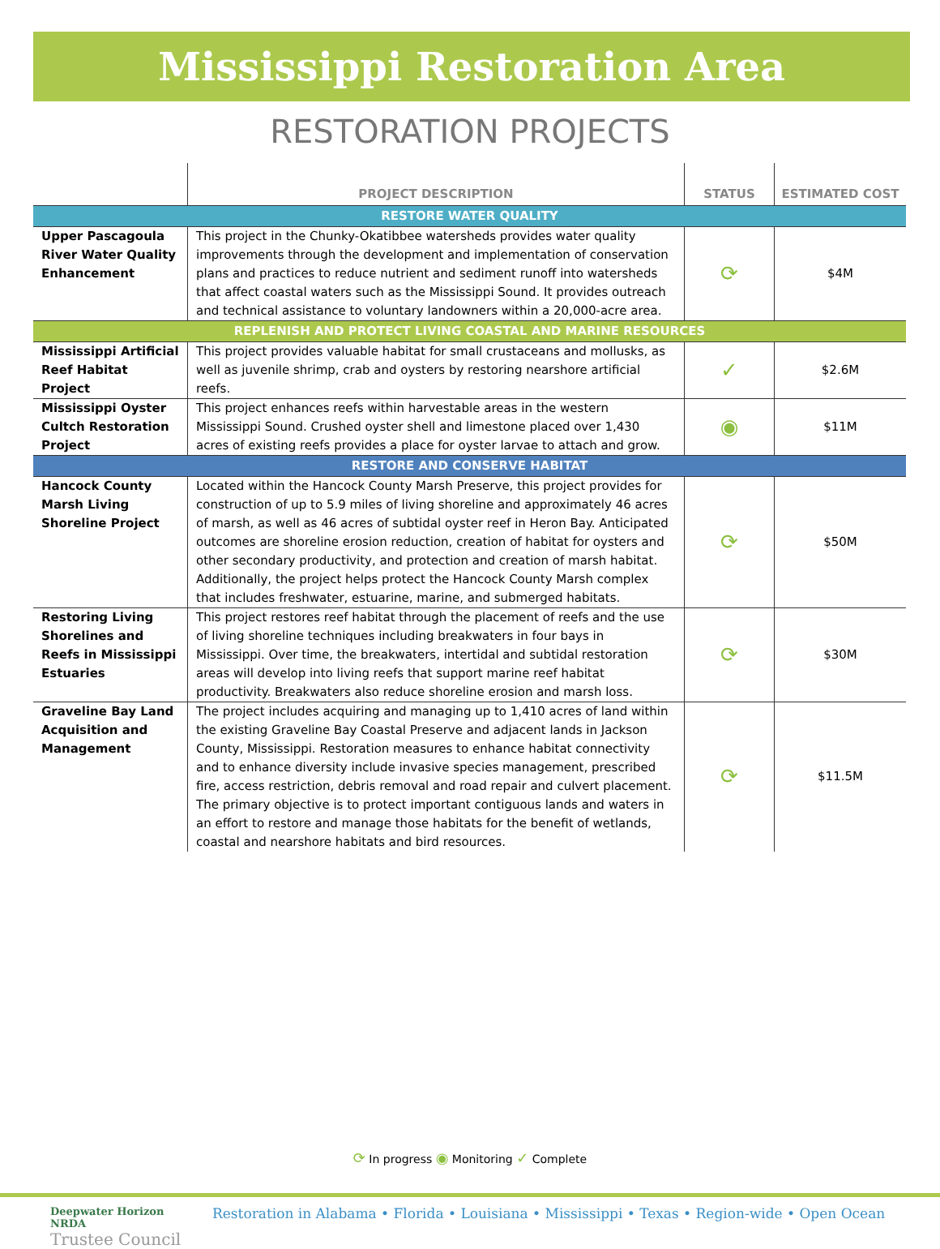Mississippi Restoration Area
RESTORATION PROJECTS
| | PROJECT DESCRIPTION | STATUS | ESTIMATED COST |
| --- | --- | --- | --- |
| RESTORE WATER QUALITY | | | |
| Upper Pascagoula River Water Quality Enhancement | This project in the Chunky-Okatibbee watersheds provides water quality improvements through the development and implementation of conservation plans and practices to reduce nutrient and sediment runoff into watersheds that affect coastal waters such as the Mississippi Sound. It provides outreach and technical assistance to voluntary landowners within a 20,000-acre area. | ⟳ | $4M |
| REPLENISH AND PROTECT LIVING COASTAL AND MARINE RESOURCES | | | |
| Mississippi Artificial Reef Habitat Project | This project provides valuable habitat for small crustaceans and mollusks, as well as juvenile shrimp, crab and oysters by restoring nearshore artificial reefs. | ✓ | $2.6M |
| Mississippi Oyster Cultch Restoration Project | This project enhances reefs within harvestable areas in the western Mississippi Sound. Crushed oyster shell and limestone placed over 1,430 acres of existing reefs provides a place for oyster larvae to attach and grow. | ◉ | $11M |
| RESTORE AND CONSERVE HABITAT | | | |
| Hancock County Marsh Living Shoreline Project | Located within the Hancock County Marsh Preserve, this project provides for construction of up to 5.9 miles of living shoreline and approximately 46 acres of marsh, as well as 46 acres of subtidal oyster reef in Heron Bay. Anticipated outcomes are shoreline erosion reduction, creation of habitat for oysters and other secondary productivity, and protection and creation of marsh habitat. Additionally, the project helps protect the Hancock County Marsh complex that includes freshwater, estuarine, marine, and submerged habitats. | ⟳ | $50M |
| Restoring Living Shorelines and Reefs in Mississippi Estuaries | This project restores reef habitat through the placement of reefs and the use of living shoreline techniques including breakwaters in four bays in Mississippi. Over time, the breakwaters, intertidal and subtidal restoration areas will develop into living reefs that support marine reef habitat productivity. Breakwaters also reduce shoreline erosion and marsh loss. | ⟳ | $30M |
| Graveline Bay Land Acquisition and Management | The project includes acquiring and managing up to 1,410 acres of land within the existing Graveline Bay Coastal Preserve and adjacent lands in Jackson County, Mississippi. Restoration measures to enhance habitat connectivity and to enhance diversity include invasive species management, prescribed fire, access restriction, debris removal and road repair and culvert placement. The primary objective is to protect important contiguous lands and waters in an effort to restore and manage those habitats for the benefit of wetlands, coastal and nearshore habitats and bird resources. | ⟳ | $11.5M |
⟳ In progress ◉ Monitoring ✓ Complete
Deepwater Horizon NRDA
Trustee Council Restoration in Alabama • Florida • Louisiana • Mississippi • Texas • Region-wide • Open Ocean